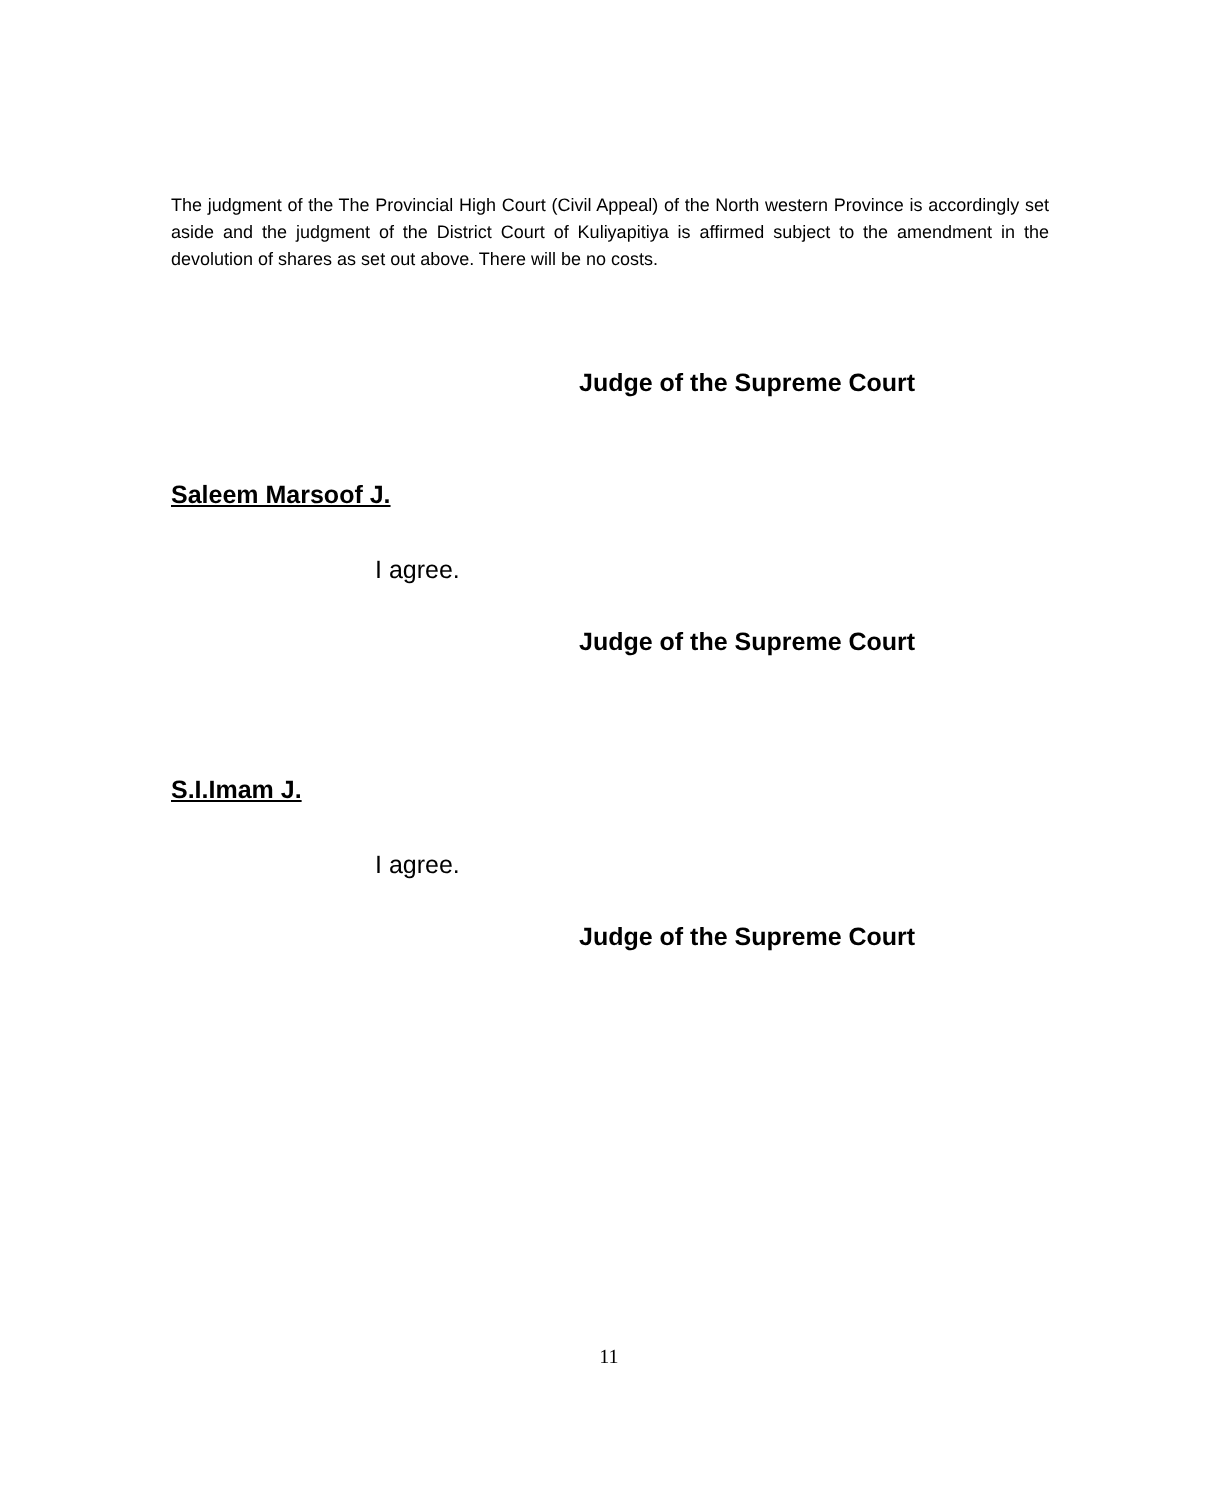The judgment of the The Provincial High Court (Civil Appeal) of the North western Province is accordingly set aside and the judgment of the District Court of Kuliyapitiya is affirmed subject to the amendment in the devolution of shares as set out above. There will be no costs.
Judge of the Supreme Court
Saleem Marsoof J.
I agree.
Judge of the Supreme Court
S.I.Imam J.
I agree.
Judge of the Supreme Court
11